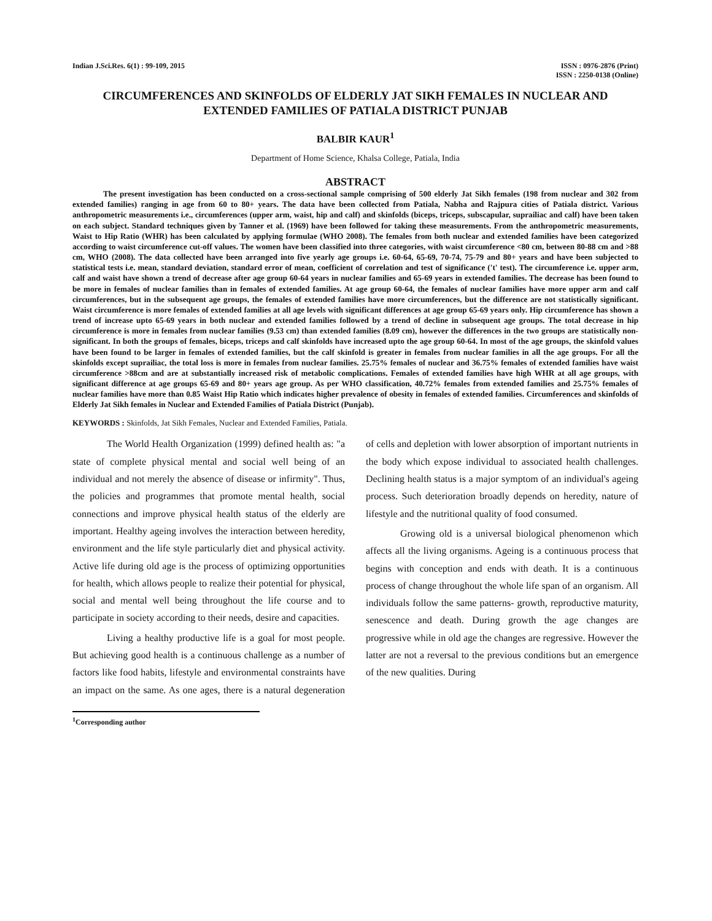Indian J.Sci.Res. 6(1) : 99-109, 2015
ISSN : 0976-2876 (Print)
ISSN : 2250-0138 (Online)
CIRCUMFERENCES AND SKINFOLDS OF ELDERLY JAT SIKH FEMALES IN NUCLEAR AND EXTENDED FAMILIES OF PATIALA DISTRICT PUNJAB
BALBIR KAUR<sup>1</sup>
Department of Home Science, Khalsa College, Patiala, India
ABSTRACT
The present investigation has been conducted on a cross-sectional sample comprising of 500 elderly Jat Sikh females (198 from nuclear and 302 from extended families) ranging in age from 60 to 80+ years. The data have been collected from Patiala, Nabha and Rajpura cities of Patiala district. Various anthropometric measurements i.e., circumferences (upper arm, waist, hip and calf) and skinfolds (biceps, triceps, subscapular, suprailiac and calf) have been taken on each subject. Standard techniques given by Tanner et al. (1969) have been followed for taking these measurements. From the anthropometric measurements, Waist to Hip Ratio (WHR) has been calculated by applying formulae (WHO 2008). The females from both nuclear and extended families have been categorized according to waist circumference cut-off values. The women have been classified into three categories, with waist circumference <80 cm, between 80-88 cm and >88 cm, WHO (2008). The data collected have been arranged into five yearly age groups i.e. 60-64, 65-69, 70-74, 75-79 and 80+ years and have been subjected to statistical tests i.e. mean, standard deviation, standard error of mean, coefficient of correlation and test of significance ('t' test). The circumference i.e. upper arm, calf and waist have shown a trend of decrease after age group 60-64 years in nuclear families and 65-69 years in extended families. The decrease has been found to be more in females of nuclear families than in females of extended families. At age group 60-64, the females of nuclear families have more upper arm and calf circumferences, but in the subsequent age groups, the females of extended families have more circumferences, but the difference are not statistically significant. Waist circumference is more females of extended families at all age levels with significant differences at age group 65-69 years only. Hip circumference has shown a trend of increase upto 65-69 years in both nuclear and extended families followed by a trend of decline in subsequent age groups. The total decrease in hip circumference is more in females from nuclear families (9.53 cm) than extended families (8.09 cm), however the differences in the two groups are statistically non-significant. In both the groups of females, biceps, triceps and calf skinfolds have increased upto the age group 60-64. In most of the age groups, the skinfold values have been found to be larger in females of extended families, but the calf skinfold is greater in females from nuclear families in all the age groups. For all the skinfolds except suprailiac, the total loss is more in females from nuclear families. 25.75% females of nuclear and 36.75% females of extended families have waist circumference >88cm and are at substantially increased risk of metabolic complications. Females of extended families have high WHR at all age groups, with significant difference at age groups 65-69 and 80+ years age group. As per WHO classification, 40.72% females from extended families and 25.75% females of nuclear families have more than 0.85 Waist Hip Ratio which indicates higher prevalence of obesity in females of extended families. Circumferences and skinfolds of Elderly Jat Sikh females in Nuclear and Extended Families of Patiala District (Punjab).
KEYWORDS : Skinfolds, Jat Sikh Females, Nuclear and Extended Families, Patiala.
The World Health Organization (1999) defined health as: "a state of complete physical mental and social well being of an individual and not merely the absence of disease or infirmity". Thus, the policies and programmes that promote mental health, social connections and improve physical health status of the elderly are important. Healthy ageing involves the interaction between heredity, environment and the life style particularly diet and physical activity. Active life during old age is the process of optimizing opportunities for health, which allows people to realize their potential for physical, social and mental well being throughout the life course and to participate in society according to their needs, desire and capacities.
Living a healthy productive life is a goal for most people. But achieving good health is a continuous challenge as a number of factors like food habits, lifestyle and environmental constraints have an impact on the same. As one ages, there is a natural degeneration of cells and depletion with lower absorption of important nutrients in the body which expose individual to associated health challenges. Declining health status is a major symptom of an individual's ageing process. Such deterioration broadly depends on heredity, nature of lifestyle and the nutritional quality of food consumed.
Growing old is a universal biological phenomenon which affects all the living organisms. Ageing is a continuous process that begins with conception and ends with death. It is a continuous process of change throughout the whole life span of an organism. All individuals follow the same patterns- growth, reproductive maturity, senescence and death. During growth the age changes are progressive while in old age the changes are regressive. However the latter are not a reversal to the previous conditions but an emergence of the new qualities. During
<sup>1</sup> Corresponding author